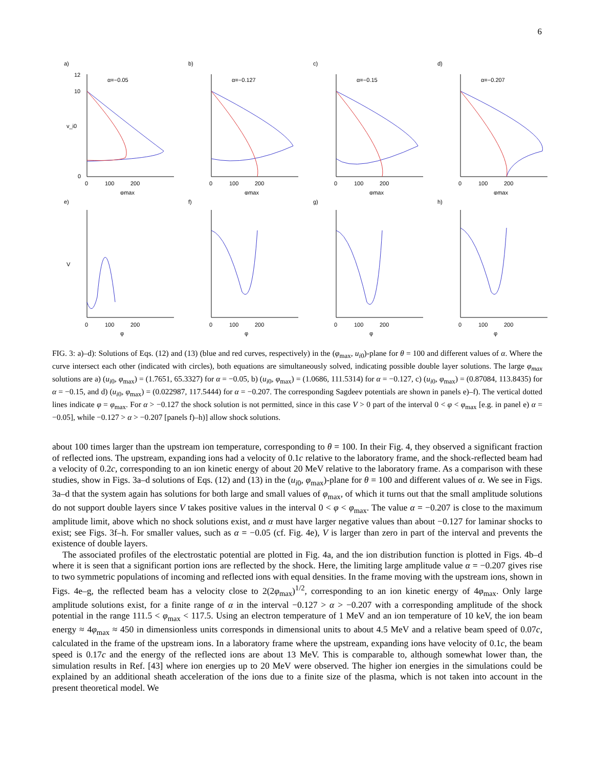6
a)
α=−0.05
12
10
0
0
100
200
φmax
v_i0
b)
α=−0.127
0
100
200
φmax
c)
α=−0.15
0
100
200
φmax
d)
α=−0.207
0
100
200
φmax
e)
0
100
200
φ
V
f)
0
100
200
φ
g)
0
100
200
φ
h)
0
100
200
φ
FIG. 3: a)–d): Solutions of Eqs. (12) and (13) (blue and red curves, respectively) in the (φ<sub>max</sub>, u<sub>i0</sub>)-plane for θ = 100 and different values of α. Where the curve intersect each other (indicated with circles), both equations are simultaneously solved, indicating possible double layer solutions. The large φ<sub>max</sub> solutions are a) (u<sub>i0</sub>, φ<sub>max</sub>) = (1.7651, 65.3327) for α = −0.05, b) (u<sub>i0</sub>, φ<sub>max</sub>) = (1.0686, 111.5314) for α = −0.127, c) (u<sub>i0</sub>, φ<sub>max</sub>) = (0.87084, 113.8435) for α = −0.15, and d) (u<sub>i0</sub>, φ<sub>max</sub>) = (0.022987, 117.5444) for α = −0.207. The corresponding Sagdeev potentials are shown in panels e)–f). The vertical dotted lines indicate φ = φ<sub>max</sub>. For α > −0.127 the shock solution is not permitted, since in this case V > 0 part of the interval 0 < φ < φ<sub>max</sub> [e.g. in panel e) α = −0.05], while −0.127 > α > −0.207 [panels f)–h)] allow shock solutions.
about 100 times larger than the upstream ion temperature, corresponding to θ = 100. In their Fig. 4, they observed a significant fraction of reflected ions. The upstream, expanding ions had a velocity of 0.1c relative to the laboratory frame, and the shock-reflected beam had a velocity of 0.2c, corresponding to an ion kinetic energy of about 20 MeV relative to the laboratory frame. As a comparison with these studies, show in Figs. 3a–d solutions of Eqs. (12) and (13) in the (u<sub>i0</sub>, φ<sub>max</sub>)-plane for θ = 100 and different values of α. We see in Figs. 3a–d that the system again has solutions for both large and small values of φ<sub>max</sub>, of which it turns out that the small amplitude solutions do not support double layers since V takes positive values in the interval 0 < φ < φ<sub>max</sub>. The value α = −0.207 is close to the maximum amplitude limit, above which no shock solutions exist, and α must have larger negative values than about −0.127 for laminar shocks to exist; see Figs. 3f–h. For smaller values, such as α = −0.05 (cf. Fig. 4e), V is larger than zero in part of the interval and prevents the existence of double layers.
The associated profiles of the electrostatic potential are plotted in Fig. 4a, and the ion distribution function is plotted in Figs. 4b–d where it is seen that a significant portion ions are reflected by the shock. Here, the limiting large amplitude value α = −0.207 gives rise to two symmetric populations of incoming and reflected ions with equal densities. In the frame moving with the upstream ions, shown in Figs. 4e–g, the reflected beam has a velocity close to 2(2φ<sub>max</sub>)<sup>1/2</sup>, corresponding to an ion kinetic energy of 4φ<sub>max</sub>. Only large amplitude solutions exist, for a finite range of α in the interval −0.127 > α > −0.207 with a corresponding amplitude of the shock potential in the range 111.5 < φ<sub>max</sub> < 117.5. Using an electron temperature of 1 MeV and an ion temperature of 10 keV, the ion beam energy ≈ 4φ<sub>max</sub> ≈ 450 in dimensionless units corresponds in dimensional units to about 4.5 MeV and a relative beam speed of 0.07c, calculated in the frame of the upstream ions. In a laboratory frame where the upstream, expanding ions have velocity of 0.1c, the beam speed is 0.17c and the energy of the reflected ions are about 13 MeV. This is comparable to, although somewhat lower than, the simulation results in Ref. [43] where ion energies up to 20 MeV were observed. The higher ion energies in the simulations could be explained by an additional sheath acceleration of the ions due to a finite size of the plasma, which is not taken into account in the present theoretical model. We